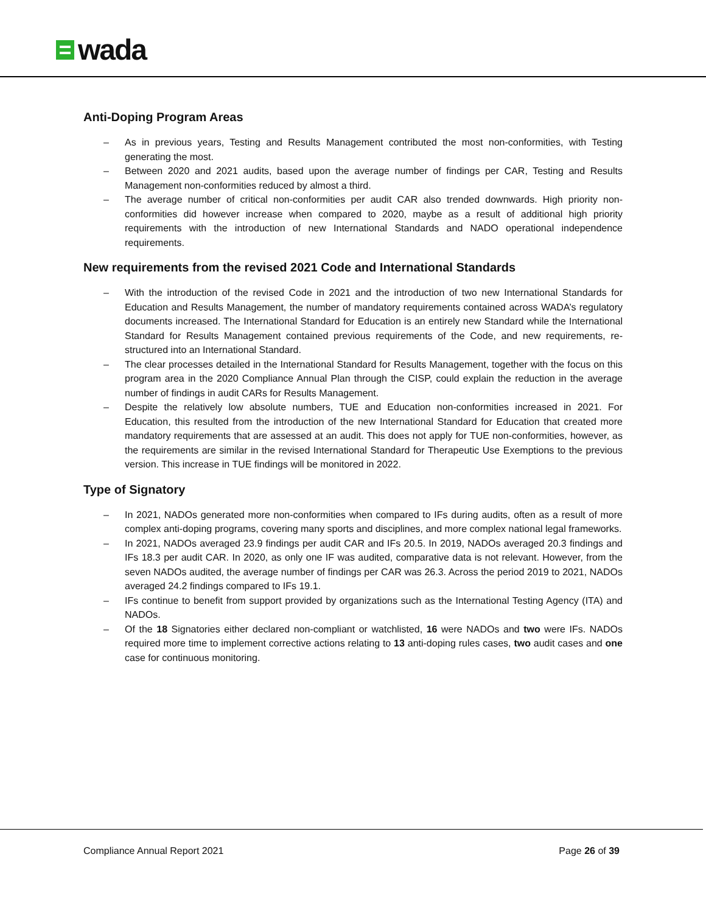wada
Anti-Doping Program Areas
– As in previous years, Testing and Results Management contributed the most non-conformities, with Testing generating the most.
– Between 2020 and 2021 audits, based upon the average number of findings per CAR, Testing and Results Management non-conformities reduced by almost a third.
– The average number of critical non-conformities per audit CAR also trended downwards. High priority non-conformities did however increase when compared to 2020, maybe as a result of additional high priority requirements with the introduction of new International Standards and NADO operational independence requirements.
New requirements from the revised 2021 Code and International Standards
– With the introduction of the revised Code in 2021 and the introduction of two new International Standards for Education and Results Management, the number of mandatory requirements contained across WADA’s regulatory documents increased. The International Standard for Education is an entirely new Standard while the International Standard for Results Management contained previous requirements of the Code, and new requirements, re-structured into an International Standard.
– The clear processes detailed in the International Standard for Results Management, together with the focus on this program area in the 2020 Compliance Annual Plan through the CISP, could explain the reduction in the average number of findings in audit CARs for Results Management.
– Despite the relatively low absolute numbers, TUE and Education non-conformities increased in 2021. For Education, this resulted from the introduction of the new International Standard for Education that created more mandatory requirements that are assessed at an audit. This does not apply for TUE non-conformities, however, as the requirements are similar in the revised International Standard for Therapeutic Use Exemptions to the previous version. This increase in TUE findings will be monitored in 2022.
Type of Signatory
– In 2021, NADOs generated more non-conformities when compared to IFs during audits, often as a result of more complex anti-doping programs, covering many sports and disciplines, and more complex national legal frameworks.
– In 2021, NADOs averaged 23.9 findings per audit CAR and IFs 20.5. In 2019, NADOs averaged 20.3 findings and IFs 18.3 per audit CAR. In 2020, as only one IF was audited, comparative data is not relevant. However, from the seven NADOs audited, the average number of findings per CAR was 26.3. Across the period 2019 to 2021, NADOs averaged 24.2 findings compared to IFs 19.1.
– IFs continue to benefit from support provided by organizations such as the International Testing Agency (ITA) and NADOs.
– Of the 18 Signatories either declared non-compliant or watchlisted, 16 were NADOs and two were IFs. NADOs required more time to implement corrective actions relating to 13 anti-doping rules cases, two audit cases and one case for continuous monitoring.
Compliance Annual Report 2021 Page 26 of 39